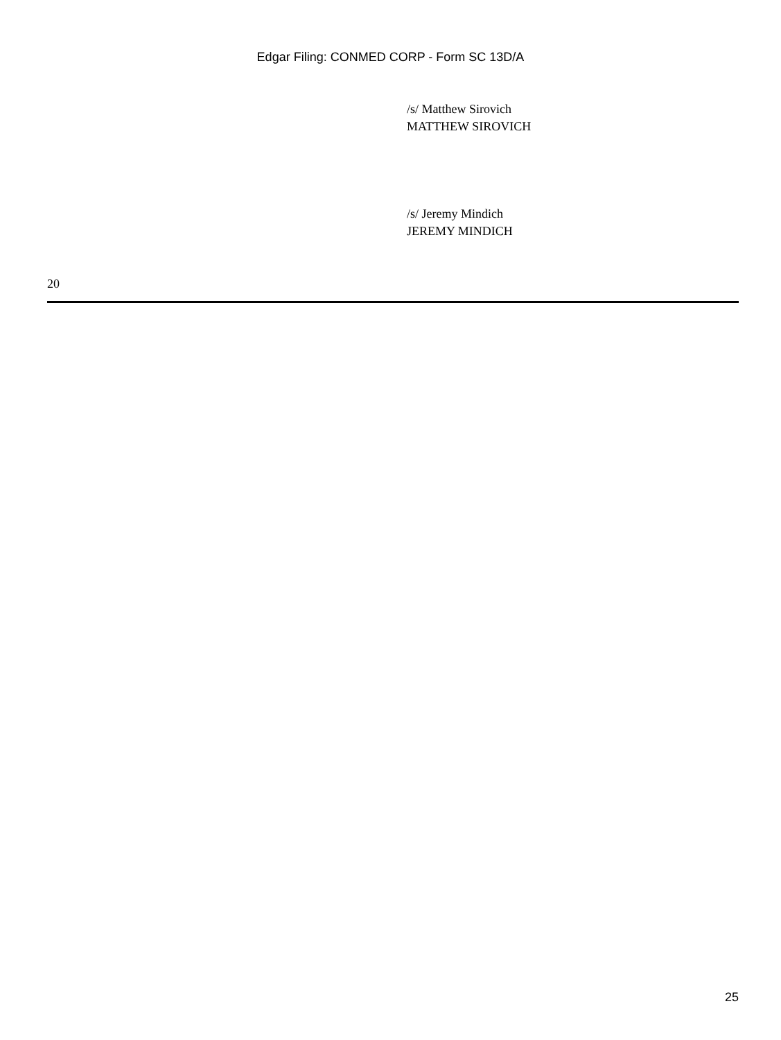Edgar Filing: CONMED CORP - Form SC 13D/A
/s/ Matthew Sirovich
MATTHEW SIROVICH
/s/ Jeremy Mindich
JEREMY MINDICH
20
25